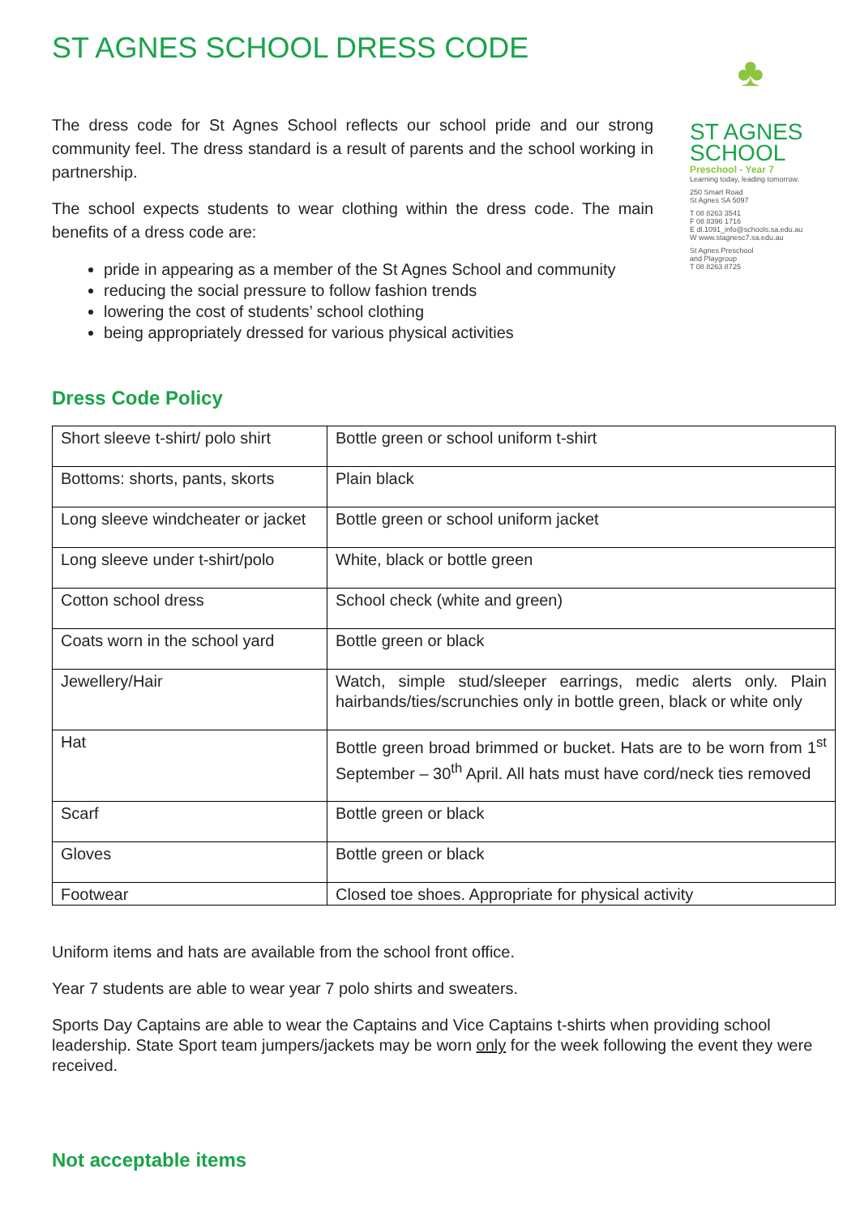ST AGNES SCHOOL DRESS CODE
The dress code for St Agnes School reflects our school pride and our strong community feel. The dress standard is a result of parents and the school working in partnership.
The school expects students to wear clothing within the dress code. The main benefits of a dress code are:
pride in appearing as a member of the St Agnes School and community
reducing the social pressure to follow fashion trends
lowering the cost of students’ school clothing
being appropriately dressed for various physical activities
♣
ST AGNES
SCHOOL
Preschool - Year 7
Learning today, leading tomorrow.
250 Smart Road
St Agnes SA 5097
T 08 8263 3541
F 08 8396 1716
E dl.1091_info@schools.sa.edu.au
W www.stagnesc7.sa.edu.au
St Agnes Preschool
and Playgroup
T 08 8263 8725
Dress Code Policy
| Short sleeve t-shirt/ polo shirt | Bottle green or school uniform t-shirt |
| Bottoms: shorts, pants, skorts | Plain black |
| Long sleeve windcheater or jacket | Bottle green or school uniform jacket |
| Long sleeve under t-shirt/polo | White, black or bottle green |
| Cotton school dress | School check (white and green) |
| Coats worn in the school yard | Bottle green or black |
| Jewellery/Hair | Watch, simple stud/sleeper earrings, medic alerts only. Plain hairbands/ties/scrunchies only in bottle green, black or white only |
| Hat | Bottle green broad brimmed or bucket. Hats are to be worn from 1<sup>st</sup> September – 30<sup>th</sup> April. All hats must have cord/neck ties removed |
| Scarf | Bottle green or black |
| Gloves | Bottle green or black |
| Footwear | Closed toe shoes. Appropriate for physical activity |
Uniform items and hats are available from the school front office.
Year 7 students are able to wear year 7 polo shirts and sweaters.
Sports Day Captains are able to wear the Captains and Vice Captains t-shirts when providing school leadership. State Sport team jumpers/jackets may be worn only for the week following the event they were received.
Not acceptable items